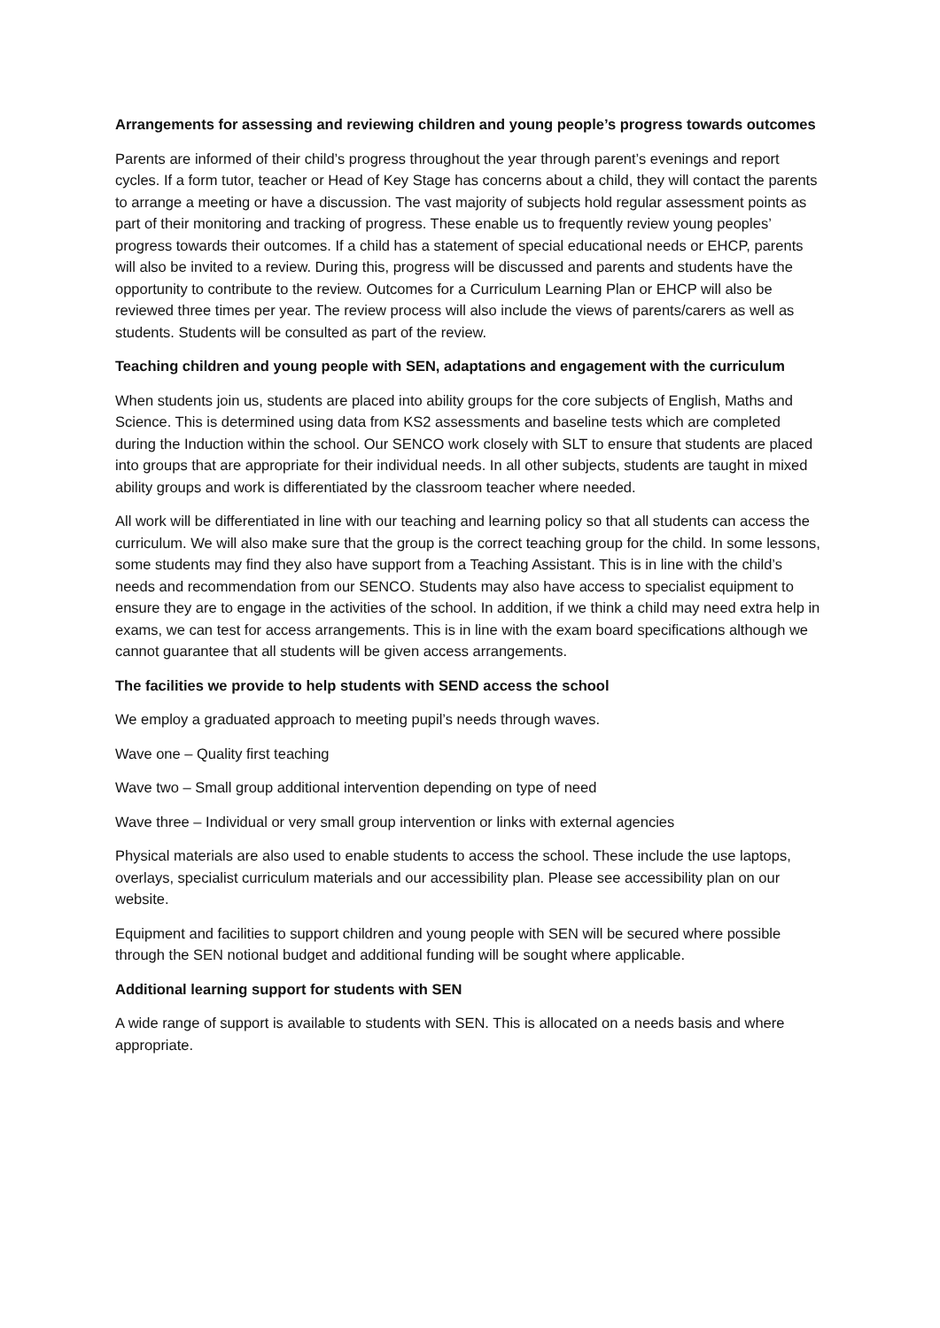Arrangements for assessing and reviewing children and young people’s progress towards outcomes
Parents are informed of their child’s progress throughout the year through parent’s evenings and report cycles. If a form tutor, teacher or Head of Key Stage has concerns about a child, they will contact the parents to arrange a meeting or have a discussion. The vast majority of subjects hold regular assessment points as part of their monitoring and tracking of progress. These enable us to frequently review young peoples’ progress towards their outcomes. If a child has a statement of special educational needs or EHCP, parents will also be invited to a review. During this, progress will be discussed and parents and students have the opportunity to contribute to the review. Outcomes for a Curriculum Learning Plan or EHCP will also be reviewed three times per year. The review process will also include the views of parents/carers as well as students. Students will be consulted as part of the review.
Teaching children and young people with SEN, adaptations and engagement with the curriculum
When students join us, students are placed into ability groups for the core subjects of English, Maths and Science. This is determined using data from KS2 assessments and baseline tests which are completed during the Induction within the school. Our SENCO work closely with SLT to ensure that students are placed into groups that are appropriate for their individual needs. In all other subjects, students are taught in mixed ability groups and work is differentiated by the classroom teacher where needed.
All work will be differentiated in line with our teaching and learning policy so that all students can access the curriculum. We will also make sure that the group is the correct teaching group for the child. In some lessons, some students may find they also have support from a Teaching Assistant. This is in line with the child’s needs and recommendation from our SENCO. Students may also have access to specialist equipment to ensure they are to engage in the activities of the school. In addition, if we think a child may need extra help in exams, we can test for access arrangements. This is in line with the exam board specifications although we cannot guarantee that all students will be given access arrangements.
The facilities we provide to help students with SEND access the school
We employ a graduated approach to meeting pupil’s needs through waves.
Wave one – Quality first teaching
Wave two – Small group additional intervention depending on type of need
Wave three – Individual or very small group intervention or links with external agencies
Physical materials are also used to enable students to access the school. These include the use laptops, overlays, specialist curriculum materials and our accessibility plan. Please see accessibility plan on our website.
Equipment and facilities to support children and young people with SEN will be secured where possible through the SEN notional budget and additional funding will be sought where applicable.
Additional learning support for students with SEN
A wide range of support is available to students with SEN. This is allocated on a needs basis and where appropriate.